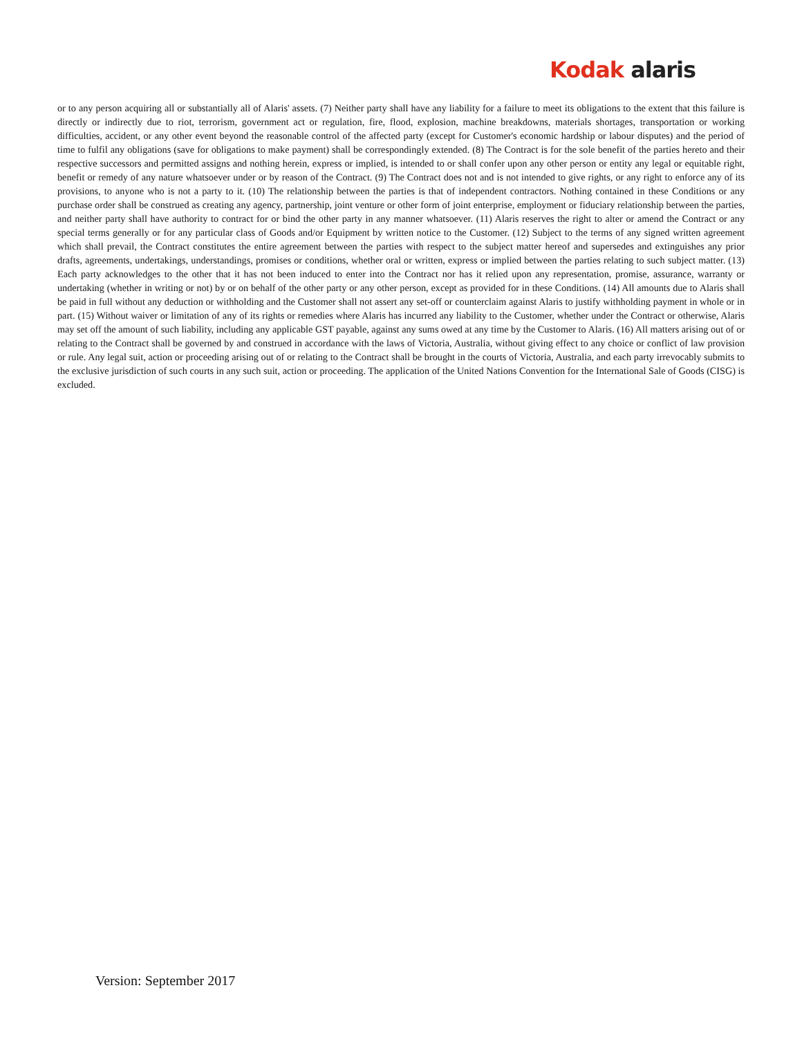Kodak alaris
or to any person acquiring all or substantially all of Alaris' assets. (7) Neither party shall have any liability for a failure to meet its obligations to the extent that this failure is directly or indirectly due to riot, terrorism, government act or regulation, fire, flood, explosion, machine breakdowns, materials shortages, transportation or working difficulties, accident, or any other event beyond the reasonable control of the affected party (except for Customer's economic hardship or labour disputes) and the period of time to fulfil any obligations (save for obligations to make payment) shall be correspondingly extended. (8) The Contract is for the sole benefit of the parties hereto and their respective successors and permitted assigns and nothing herein, express or implied, is intended to or shall confer upon any other person or entity any legal or equitable right, benefit or remedy of any nature whatsoever under or by reason of the Contract. (9) The Contract does not and is not intended to give rights, or any right to enforce any of its provisions, to anyone who is not a party to it. (10) The relationship between the parties is that of independent contractors. Nothing contained in these Conditions or any purchase order shall be construed as creating any agency, partnership, joint venture or other form of joint enterprise, employment or fiduciary relationship between the parties, and neither party shall have authority to contract for or bind the other party in any manner whatsoever. (11) Alaris reserves the right to alter or amend the Contract or any special terms generally or for any particular class of Goods and/or Equipment by written notice to the Customer. (12) Subject to the terms of any signed written agreement which shall prevail, the Contract constitutes the entire agreement between the parties with respect to the subject matter hereof and supersedes and extinguishes any prior drafts, agreements, undertakings, understandings, promises or conditions, whether oral or written, express or implied between the parties relating to such subject matter. (13) Each party acknowledges to the other that it has not been induced to enter into the Contract nor has it relied upon any representation, promise, assurance, warranty or undertaking (whether in writing or not) by or on behalf of the other party or any other person, except as provided for in these Conditions. (14) All amounts due to Alaris shall be paid in full without any deduction or withholding and the Customer shall not assert any set-off or counterclaim against Alaris to justify withholding payment in whole or in part. (15) Without waiver or limitation of any of its rights or remedies where Alaris has incurred any liability to the Customer, whether under the Contract or otherwise, Alaris may set off the amount of such liability, including any applicable GST payable, against any sums owed at any time by the Customer to Alaris. (16) All matters arising out of or relating to the Contract shall be governed by and construed in accordance with the laws of Victoria, Australia, without giving effect to any choice or conflict of law provision or rule. Any legal suit, action or proceeding arising out of or relating to the Contract shall be brought in the courts of Victoria, Australia, and each party irrevocably submits to the exclusive jurisdiction of such courts in any such suit, action or proceeding. The application of the United Nations Convention for the International Sale of Goods (CISG) is excluded.
Version: September 2017